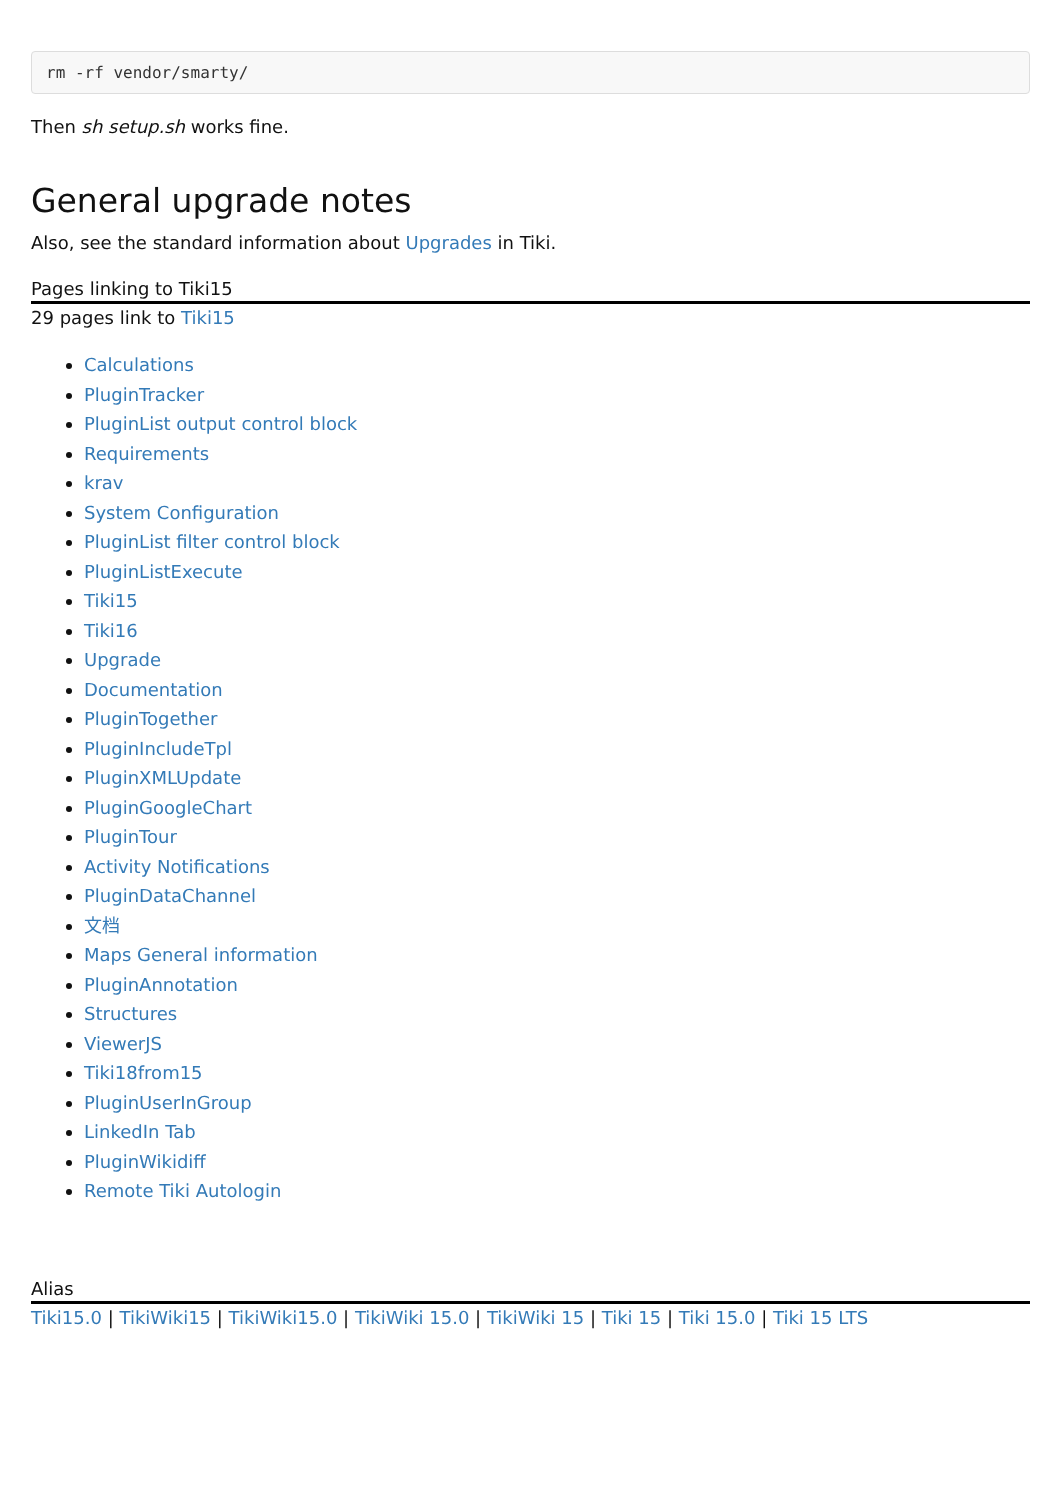rm -rf vendor/smarty/
Then sh setup.sh works fine.
General upgrade notes
Also, see the standard information about Upgrades in Tiki.
Pages linking to Tiki15
29 pages link to Tiki15
Calculations
PluginTracker
PluginList output control block
Requirements
krav
System Configuration
PluginList filter control block
PluginListExecute
Tiki15
Tiki16
Upgrade
Documentation
PluginTogether
PluginIncludeTpl
PluginXMLUpdate
PluginGoogleChart
PluginTour
Activity Notifications
PluginDataChannel
文档
Maps General information
PluginAnnotation
Structures
ViewerJS
Tiki18from15
PluginUserInGroup
LinkedIn Tab
PluginWikidiff
Remote Tiki Autologin
Alias
Tiki15.0 | TikiWiki15 | TikiWiki15.0 | TikiWiki 15.0 | TikiWiki 15 | Tiki 15 | Tiki 15.0 | Tiki 15 LTS